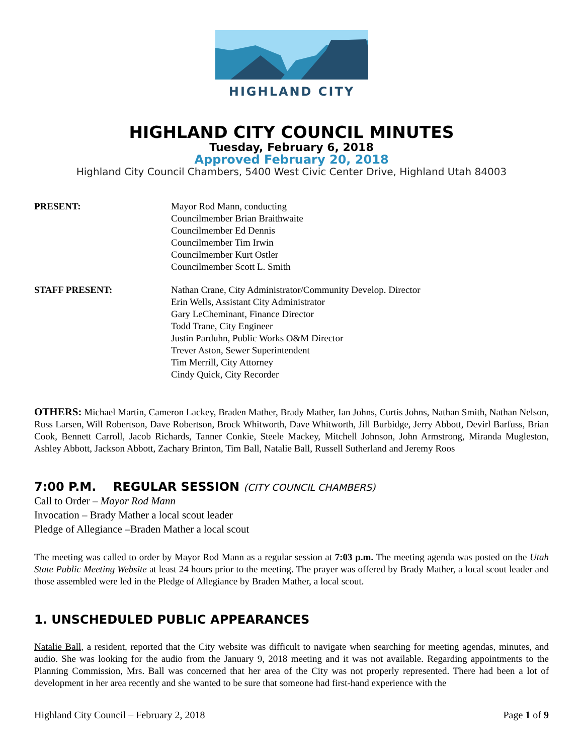HIGHLAND CITY
HIGHLAND CITY COUNCIL MINUTES
Tuesday, February 6, 2018
Approved February 20, 2018
Highland City Council Chambers, 5400 West Civic Center Drive, Highland Utah 84003
PRESENT: Mayor Rod Mann, conducting
Councilmember Brian Braithwaite
Councilmember Ed Dennis
Councilmember Tim Irwin
Councilmember Kurt Ostler
Councilmember Scott L. Smith
STAFF PRESENT: Nathan Crane, City Administrator/Community Develop. Director
Erin Wells, Assistant City Administrator
Gary LeCheminant, Finance Director
Todd Trane, City Engineer
Justin Parduhn, Public Works O&M Director
Trever Aston, Sewer Superintendent
Tim Merrill, City Attorney
Cindy Quick, City Recorder
OTHERS: Michael Martin, Cameron Lackey, Braden Mather, Brady Mather, Ian Johns, Curtis Johns, Nathan Smith, Nathan Nelson, Russ Larsen, Will Robertson, Dave Robertson, Brock Whitworth, Dave Whitworth, Jill Burbidge, Jerry Abbott, Devirl Barfuss, Brian Cook, Bennett Carroll, Jacob Richards, Tanner Conkie, Steele Mackey, Mitchell Johnson, John Armstrong, Miranda Mugleston, Ashley Abbott, Jackson Abbott, Zachary Brinton, Tim Ball, Natalie Ball, Russell Sutherland and Jeremy Roos
7:00 P.M. REGULAR SESSION (CITY COUNCIL CHAMBERS)
Call to Order – Mayor Rod Mann
Invocation – Brady Mather a local scout leader
Pledge of Allegiance –Braden Mather a local scout
The meeting was called to order by Mayor Rod Mann as a regular session at 7:03 p.m. The meeting agenda was posted on the Utah State Public Meeting Website at least 24 hours prior to the meeting. The prayer was offered by Brady Mather, a local scout leader and those assembled were led in the Pledge of Allegiance by Braden Mather, a local scout.
1. UNSCHEDULED PUBLIC APPEARANCES
Natalie Ball, a resident, reported that the City website was difficult to navigate when searching for meeting agendas, minutes, and audio. She was looking for the audio from the January 9, 2018 meeting and it was not available. Regarding appointments to the Planning Commission, Mrs. Ball was concerned that her area of the City was not properly represented. There had been a lot of development in her area recently and she wanted to be sure that someone had first-hand experience with the
Highland City Council – February 2, 2018 Page 1 of 9